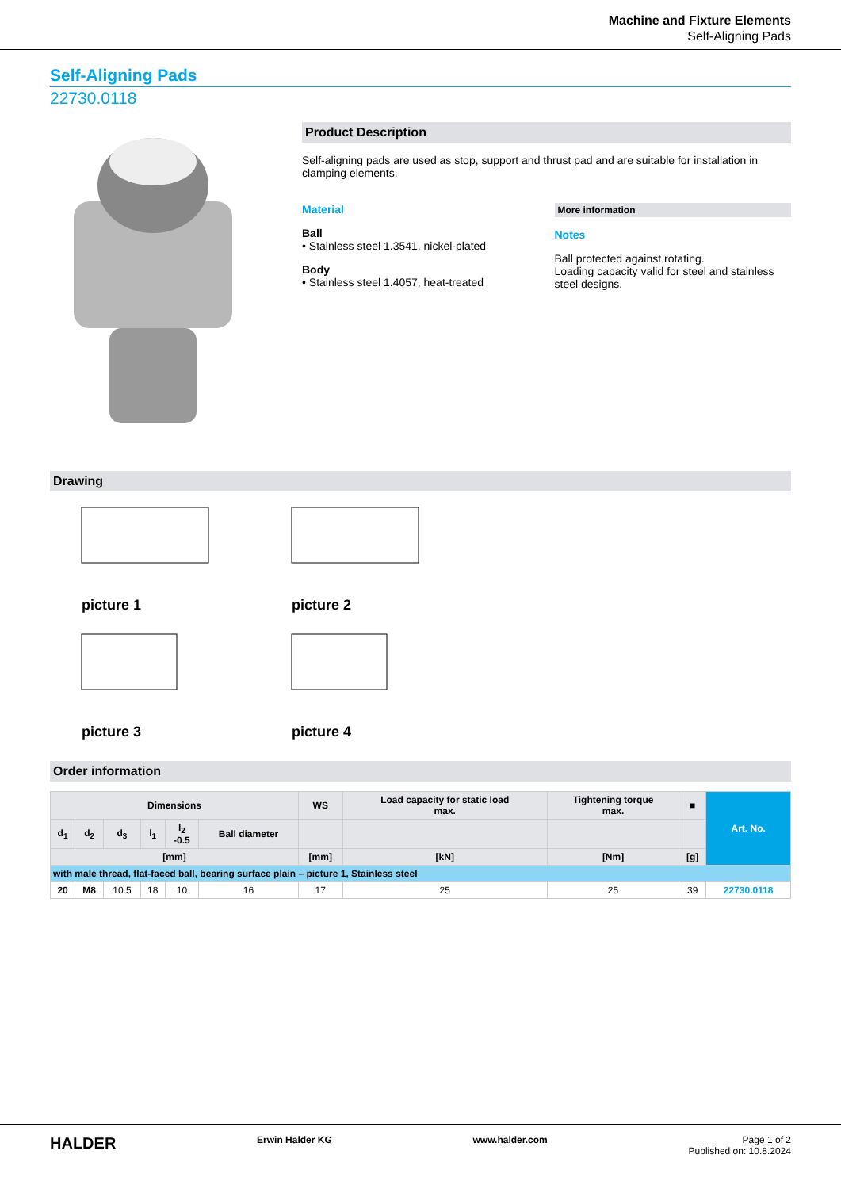Machine and Fixture Elements
Self-Aligning Pads
Self-Aligning Pads
22730.0118
Product Description
Self-aligning pads are used as stop, support and thrust pad and are suitable for installation in clamping elements.
Material
Ball
• Stainless steel 1.3541, nickel-plated
Body
• Stainless steel 1.4057, heat-treated
More information
Notes
Ball protected against rotating.
Loading capacity valid for steel and stainless steel designs.
Drawing
picture 1 picture 2
picture 3 picture 4
Order information
| Dimensions | | | | | | WS | Load capacity for static load max. | Tightening torque max. | ■ | Art. No. |
| --- | --- | --- | --- | --- | --- | --- | --- | --- | --- | --- |
| d<sub>1</sub> | d<sub>2</sub> | d<sub>3</sub> | l<sub>1</sub> | l<sub>2</sub> -0.5 | Ball diameter | | | | | |
| [mm] | | | | | | [mm] | [kN] | [Nm] | [g] | |
| with male thread, flat-faced ball, bearing surface plain – picture 1, Stainless steel | | | | | | | | | | |
| 20 | M8 | 10.5 | 18 | 10 | 16 | 17 | 25 | 25 | 39 | 22730.0118 |
HALDER Erwin Halder KG www.halder.com Page 1 of 2
Published on: 10.8.2024